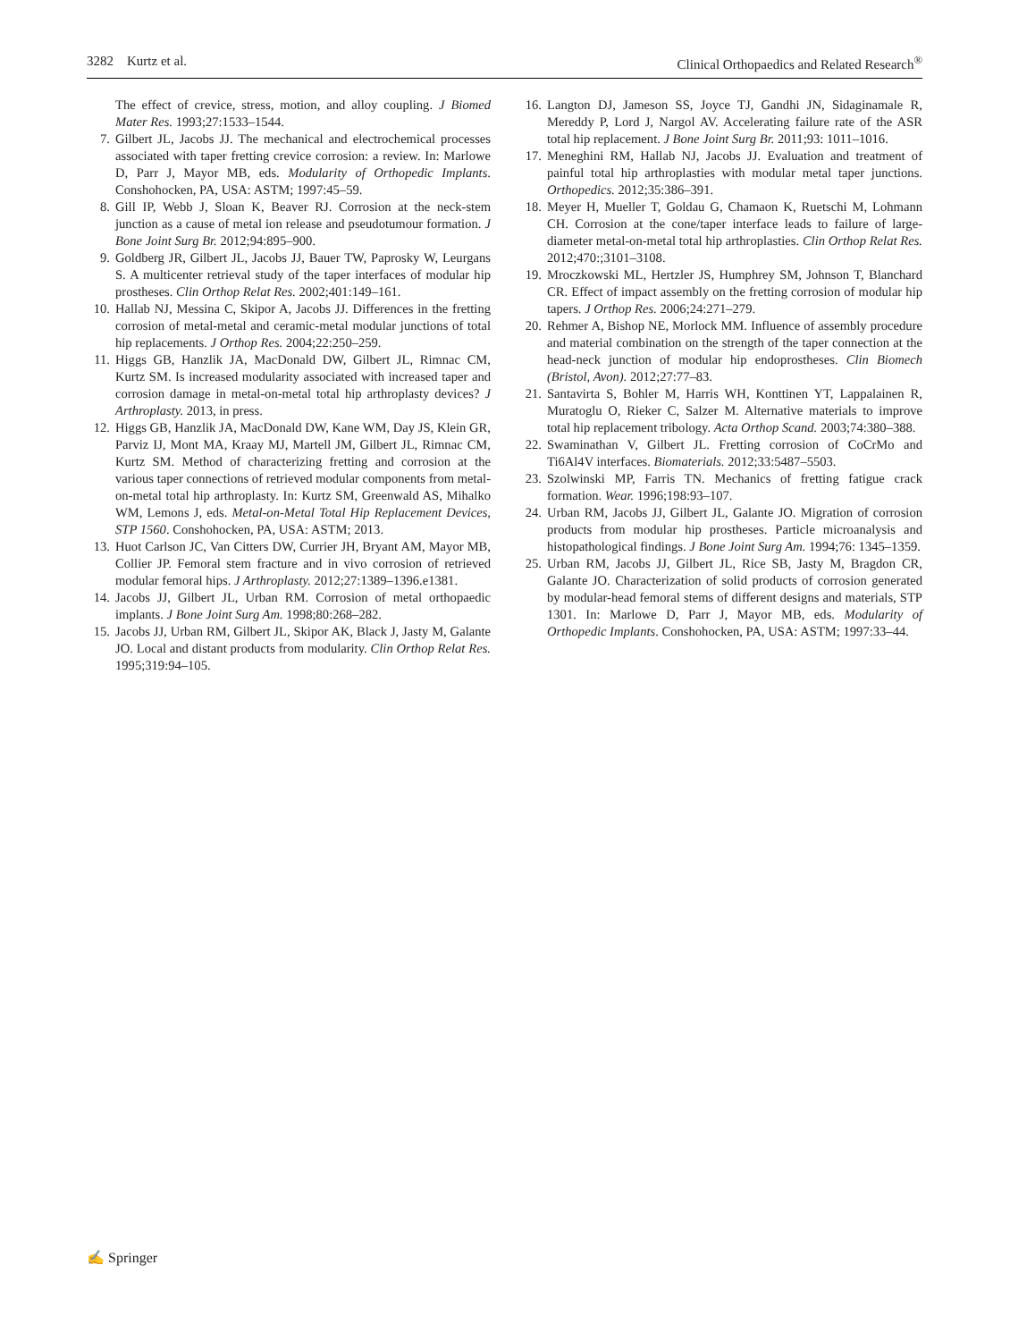3282 Kurtz et al. Clinical Orthopaedics and Related Research<sup>®</sup>
The effect of crevice, stress, motion, and alloy coupling. J Biomed Mater Res. 1993;27:1533–1544.
7. Gilbert JL, Jacobs JJ. The mechanical and electrochemical processes associated with taper fretting crevice corrosion: a review. In: Marlowe D, Parr J, Mayor MB, eds. Modularity of Orthopedic Implants. Conshohocken, PA, USA: ASTM; 1997:45–59.
8. Gill IP, Webb J, Sloan K, Beaver RJ. Corrosion at the neck-stem junction as a cause of metal ion release and pseudotumour formation. J Bone Joint Surg Br. 2012;94:895–900.
9. Goldberg JR, Gilbert JL, Jacobs JJ, Bauer TW, Paprosky W, Leurgans S. A multicenter retrieval study of the taper interfaces of modular hip prostheses. Clin Orthop Relat Res. 2002;401:149–161.
10. Hallab NJ, Messina C, Skipor A, Jacobs JJ. Differences in the fretting corrosion of metal-metal and ceramic-metal modular junctions of total hip replacements. J Orthop Res. 2004;22:250–259.
11. Higgs GB, Hanzlik JA, MacDonald DW, Gilbert JL, Rimnac CM, Kurtz SM. Is increased modularity associated with increased taper and corrosion damage in metal-on-metal total hip arthroplasty devices? J Arthroplasty. 2013, in press.
12. Higgs GB, Hanzlik JA, MacDonald DW, Kane WM, Day JS, Klein GR, Parviz IJ, Mont MA, Kraay MJ, Martell JM, Gilbert JL, Rimnac CM, Kurtz SM. Method of characterizing fretting and corrosion at the various taper connections of retrieved modular components from metal-on-metal total hip arthroplasty. In: Kurtz SM, Greenwald AS, Mihalko WM, Lemons J, eds. Metal-on-Metal Total Hip Replacement Devices, STP 1560. Conshohocken, PA, USA: ASTM; 2013.
13. Huot Carlson JC, Van Citters DW, Currier JH, Bryant AM, Mayor MB, Collier JP. Femoral stem fracture and in vivo corrosion of retrieved modular femoral hips. J Arthroplasty. 2012;27:1389–1396.e1381.
14. Jacobs JJ, Gilbert JL, Urban RM. Corrosion of metal orthopaedic implants. J Bone Joint Surg Am. 1998;80:268–282.
15. Jacobs JJ, Urban RM, Gilbert JL, Skipor AK, Black J, Jasty M, Galante JO. Local and distant products from modularity. Clin Orthop Relat Res. 1995;319:94–105.
16. Langton DJ, Jameson SS, Joyce TJ, Gandhi JN, Sidaginamale R, Mereddy P, Lord J, Nargol AV. Accelerating failure rate of the ASR total hip replacement. J Bone Joint Surg Br. 2011;93: 1011–1016.
17. Meneghini RM, Hallab NJ, Jacobs JJ. Evaluation and treatment of painful total hip arthroplasties with modular metal taper junctions. Orthopedics. 2012;35:386–391.
18. Meyer H, Mueller T, Goldau G, Chamaon K, Ruetschi M, Lohmann CH. Corrosion at the cone/taper interface leads to failure of large-diameter metal-on-metal total hip arthroplasties. Clin Orthop Relat Res. 2012;470:;3101–3108.
19. Mroczkowski ML, Hertzler JS, Humphrey SM, Johnson T, Blanchard CR. Effect of impact assembly on the fretting corrosion of modular hip tapers. J Orthop Res. 2006;24:271–279.
20. Rehmer A, Bishop NE, Morlock MM. Influence of assembly procedure and material combination on the strength of the taper connection at the head-neck junction of modular hip endoprostheses. Clin Biomech (Bristol, Avon). 2012;27:77–83.
21. Santavirta S, Bohler M, Harris WH, Konttinen YT, Lappalainen R, Muratoglu O, Rieker C, Salzer M. Alternative materials to improve total hip replacement tribology. Acta Orthop Scand. 2003;74:380–388.
22. Swaminathan V, Gilbert JL. Fretting corrosion of CoCrMo and Ti6Al4V interfaces. Biomaterials. 2012;33:5487–5503.
23. Szolwinski MP, Farris TN. Mechanics of fretting fatigue crack formation. Wear. 1996;198:93–107.
24. Urban RM, Jacobs JJ, Gilbert JL, Galante JO. Migration of corrosion products from modular hip prostheses. Particle microanalysis and histopathological findings. J Bone Joint Surg Am. 1994;76: 1345–1359.
25. Urban RM, Jacobs JJ, Gilbert JL, Rice SB, Jasty M, Bragdon CR, Galante JO. Characterization of solid products of corrosion generated by modular-head femoral stems of different designs and materials, STP 1301. In: Marlowe D, Parr J, Mayor MB, eds. Modularity of Orthopedic Implants. Conshohocken, PA, USA: ASTM; 1997:33–44.
✍ Springer